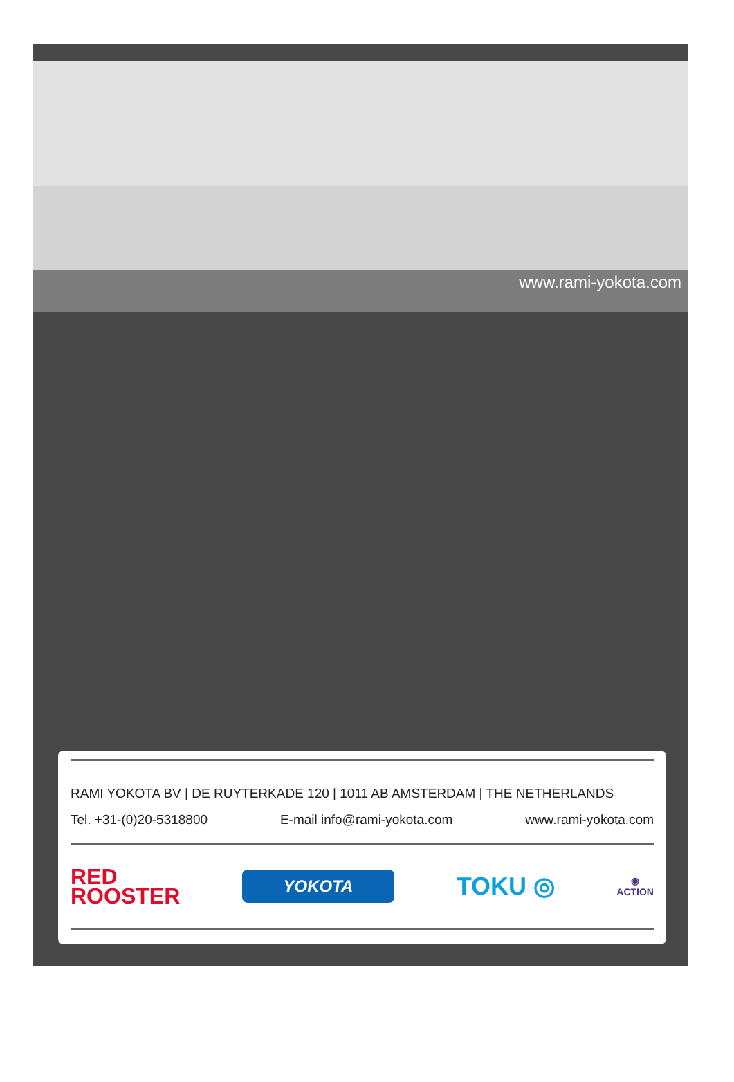www.rami-yokota.com
RAMI YOKOTA BV | DE RUYTERKADE 120 | 1011 AB AMSTERDAM | THE NETHERLANDS
Tel. +31-(0)20-5318800 E-mail info@rami-yokota.com www.rami-yokota.com
RED
ROOSTER
YOKOTA
TOKU ◎
◉
ACTION